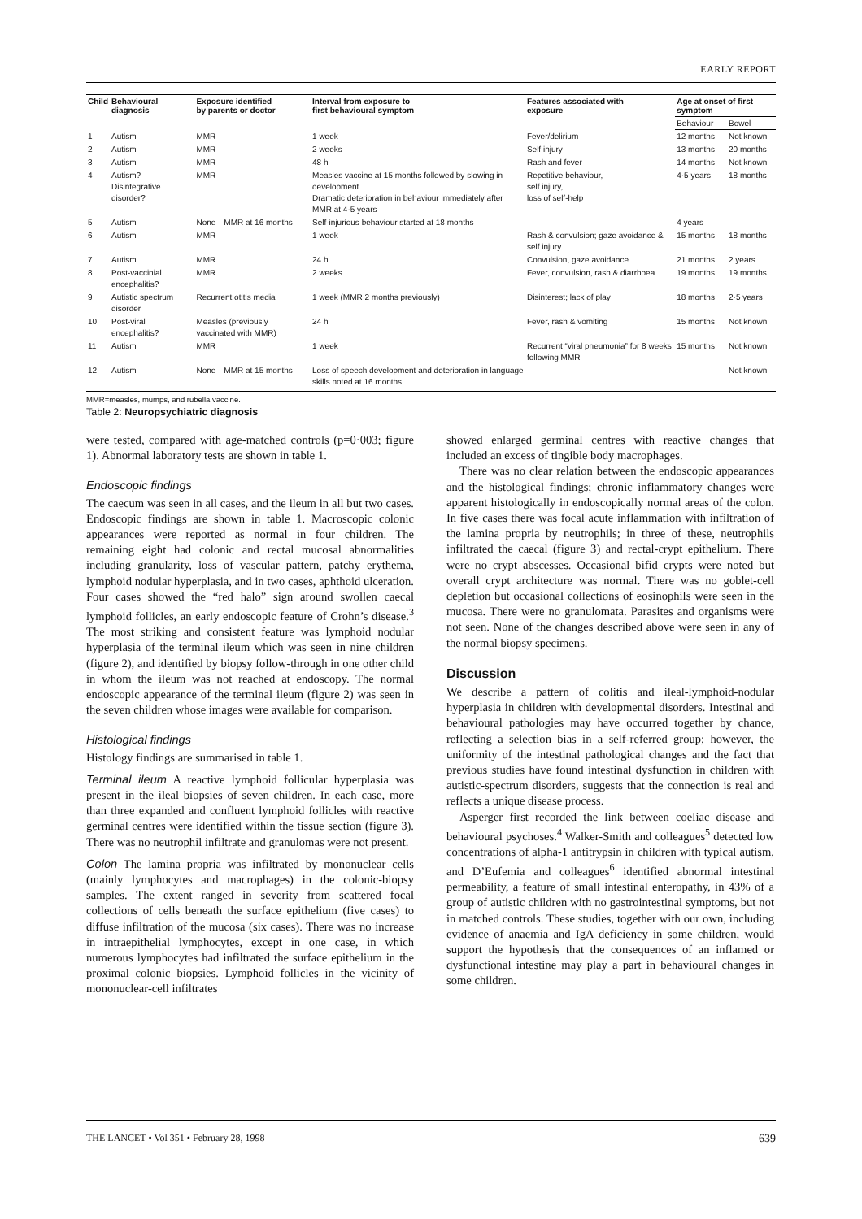EARLY REPORT
| Child | Behavioural diagnosis | Exposure identified by parents or doctor | Interval from exposure to first behavioural symptom | Features associated with exposure | Age at onset of first symptom | |
| --- | --- | --- | --- | --- | --- | --- |
| | | | | | Behaviour | Bowel |
| 1 | Autism | MMR | 1 week | Fever/delirium | 12 months | Not known |
| 2 | Autism | MMR | 2 weeks | Self injury | 13 months | 20 months |
| 3 | Autism | MMR | 48 h | Rash and fever | 14 months | Not known |
| 4 | Autism? Disintegrative disorder? | MMR | Measles vaccine at 15 months followed by slowing in development. Dramatic deterioration in behaviour immediately after MMR at 4·5 years | Repetitive behaviour, self injury, loss of self-help | 4·5 years | 18 months |
| 5 | Autism | None—MMR at 16 months | Self-injurious behaviour started at 18 months | | 4 years | |
| 6 | Autism | MMR | 1 week | Rash & convulsion; gaze avoidance & self injury | 15 months | 18 months |
| 7 | Autism | MMR | 24 h | Convulsion, gaze avoidance | 21 months | 2 years |
| 8 | Post-vaccinial encephalitis? | MMR | 2 weeks | Fever, convulsion, rash & diarrhoea | 19 months | 19 months |
| 9 | Autistic spectrum disorder | Recurrent otitis media | 1 week (MMR 2 months previously) | Disinterest; lack of play | 18 months | 2·5 years |
| 10 | Post-viral encephalitis? | Measles (previously vaccinated with MMR) | 24 h | Fever, rash & vomiting | 15 months | Not known |
| 11 | Autism | MMR | 1 week | Recurrent “viral pneumonia” for 8 weeks following MMR | 15 months | Not known |
| 12 | Autism | None—MMR at 15 months | Loss of speech development and deterioration in language skills noted at 16 months | | | Not known |
MMR=measles, mumps, and rubella vaccine.
Table 2: Neuropsychiatric diagnosis
were tested, compared with age-matched controls (p=0·003; figure 1). Abnormal laboratory tests are shown in table 1.
Endoscopic findings
The caecum was seen in all cases, and the ileum in all but two cases. Endoscopic findings are shown in table 1. Macroscopic colonic appearances were reported as normal in four children. The remaining eight had colonic and rectal mucosal abnormalities including granularity, loss of vascular pattern, patchy erythema, lymphoid nodular hyperplasia, and in two cases, aphthoid ulceration. Four cases showed the “red halo” sign around swollen caecal lymphoid follicles, an early endoscopic feature of Crohn’s disease.<sup>3</sup> The most striking and consistent feature was lymphoid nodular hyperplasia of the terminal ileum which was seen in nine children (figure 2), and identified by biopsy follow-through in one other child in whom the ileum was not reached at endoscopy. The normal endoscopic appearance of the terminal ileum (figure 2) was seen in the seven children whose images were available for comparison.
Histological findings
Histology findings are summarised in table 1.
Terminal ileum A reactive lymphoid follicular hyperplasia was present in the ileal biopsies of seven children. In each case, more than three expanded and confluent lymphoid follicles with reactive germinal centres were identified within the tissue section (figure 3). There was no neutrophil infiltrate and granulomas were not present.
Colon The lamina propria was infiltrated by mononuclear cells (mainly lymphocytes and macrophages) in the colonic-biopsy samples. The extent ranged in severity from scattered focal collections of cells beneath the surface epithelium (five cases) to diffuse infiltration of the mucosa (six cases). There was no increase in intraepithelial lymphocytes, except in one case, in which numerous lymphocytes had infiltrated the surface epithelium in the proximal colonic biopsies. Lymphoid follicles in the vicinity of mononuclear-cell infiltrates
showed enlarged germinal centres with reactive changes that included an excess of tingible body macrophages.
There was no clear relation between the endoscopic appearances and the histological findings; chronic inflammatory changes were apparent histologically in endoscopically normal areas of the colon. In five cases there was focal acute inflammation with infiltration of the lamina propria by neutrophils; in three of these, neutrophils infiltrated the caecal (figure 3) and rectal-crypt epithelium. There were no crypt abscesses. Occasional bifid crypts were noted but overall crypt architecture was normal. There was no goblet-cell depletion but occasional collections of eosinophils were seen in the mucosa. There were no granulomata. Parasites and organisms were not seen. None of the changes described above were seen in any of the normal biopsy specimens.
Discussion
We describe a pattern of colitis and ileal-lymphoid-nodular hyperplasia in children with developmental disorders. Intestinal and behavioural pathologies may have occurred together by chance, reflecting a selection bias in a self-referred group; however, the uniformity of the intestinal pathological changes and the fact that previous studies have found intestinal dysfunction in children with autistic-spectrum disorders, suggests that the connection is real and reflects a unique disease process.
Asperger first recorded the link between coeliac disease and behavioural psychoses.<sup>4</sup> Walker-Smith and colleagues<sup>5</sup> detected low concentrations of alpha-1 antitrypsin in children with typical autism, and D’Eufemia and colleagues<sup>6</sup> identified abnormal intestinal permeability, a feature of small intestinal enteropathy, in 43% of a group of autistic children with no gastrointestinal symptoms, but not in matched controls. These studies, together with our own, including evidence of anaemia and IgA deficiency in some children, would support the hypothesis that the consequences of an inflamed or dysfunctional intestine may play a part in behavioural changes in some children.
THE LANCET • Vol 351 • February 28, 1998 639